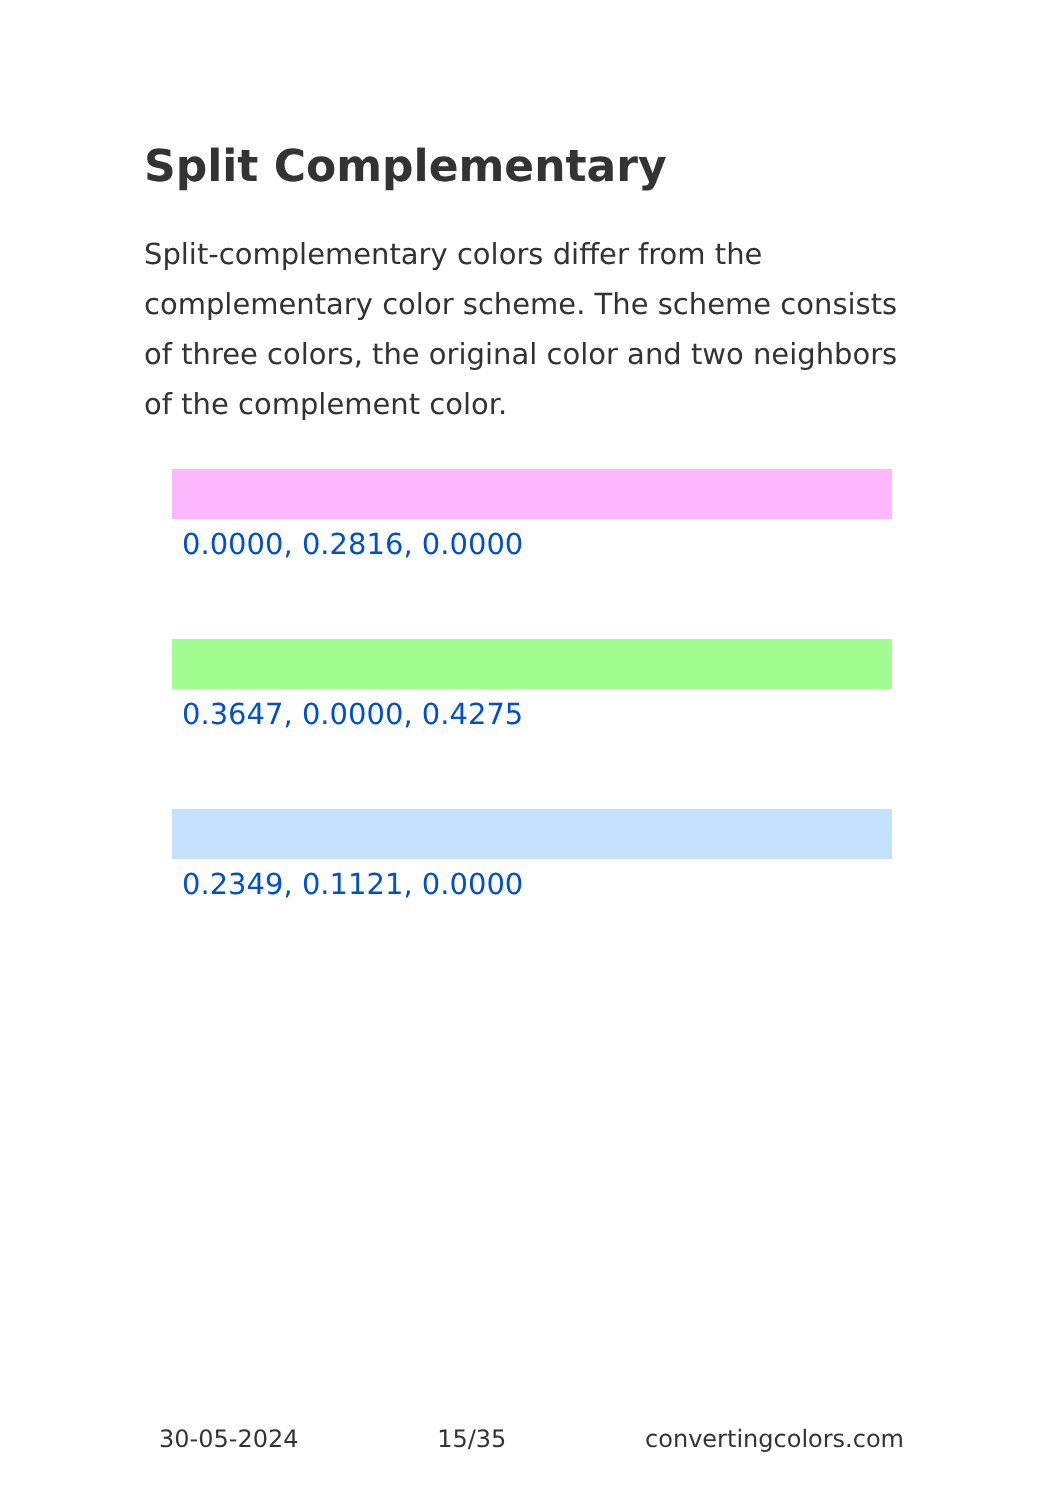Split Complementary
Split-complementary colors differ from the complementary color scheme. The scheme consists of three colors, the original color and two neighbors of the complement color.
0.0000, 0.2816, 0.0000
0.3647, 0.0000, 0.4275
0.2349, 0.1121, 0.0000
30-05-2024 15/35 convertingcolors.com